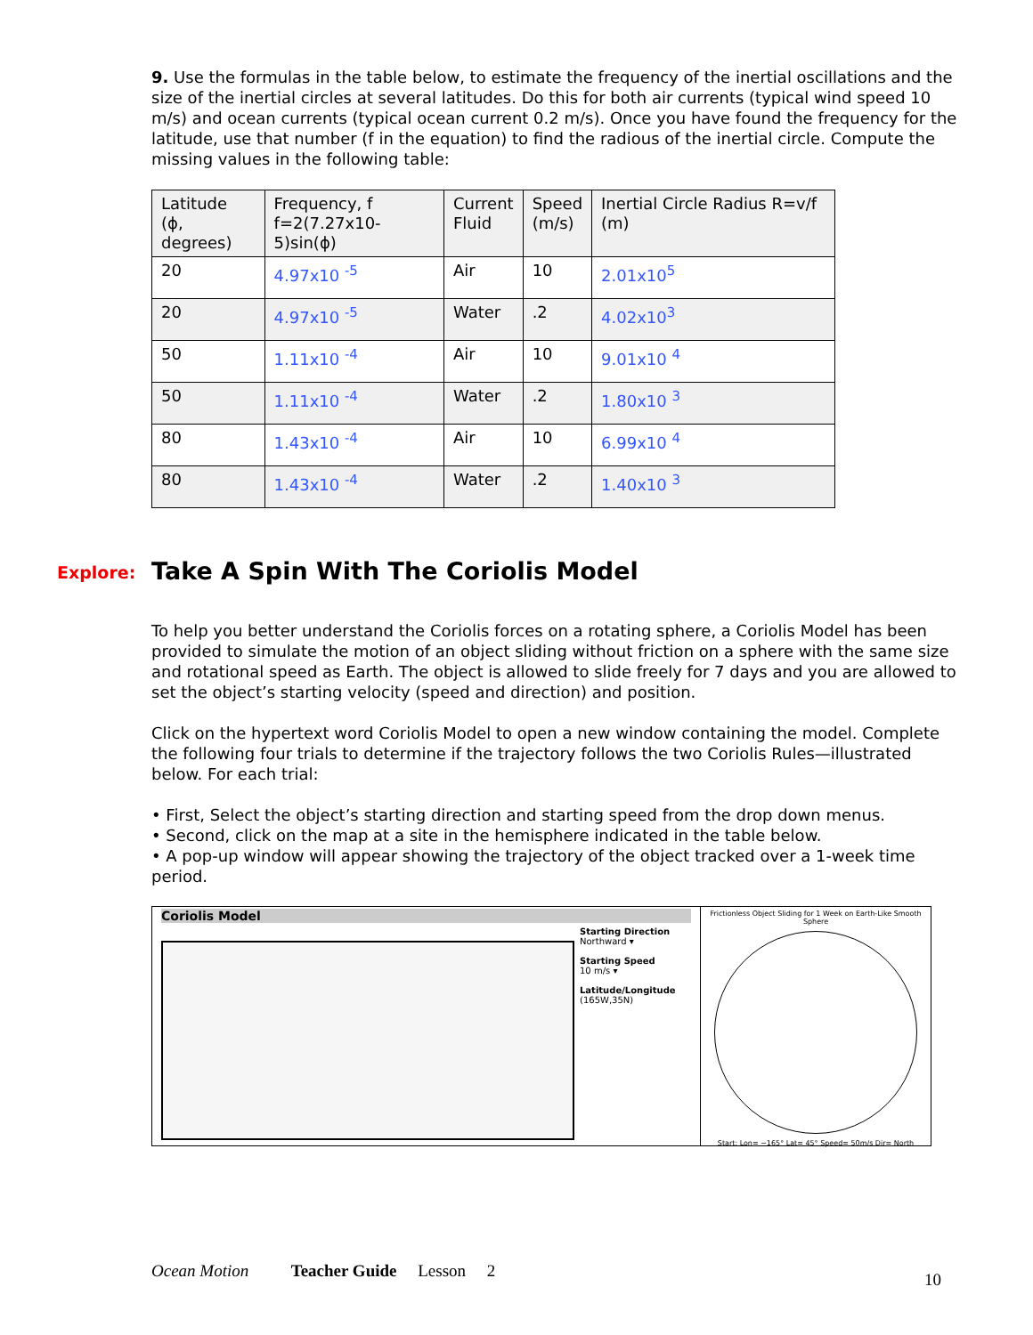9. Use the formulas in the table below, to estimate the frequency of the inertial oscillations and the size of the inertial circles at several latitudes. Do this for both air currents (typical wind speed 10 m/s) and ocean currents (typical ocean current 0.2 m/s). Once you have found the frequency for the latitude, use that number (f in the equation) to find the radious of the inertial circle. Compute the missing values in the following table:
| Latitude (ϕ, degrees) | Frequency, f f=2(7.27x10-5)sin(ϕ) | Current Fluid | Speed (m/s) | Inertial Circle Radius R=v/f (m) |
| 20 | 4.97x10 <sup>-5</sup> | Air | 10 | 2.01x10<sup>5</sup> |
| 20 | 4.97x10 <sup>-5</sup> | Water | .2 | 4.02x10<sup>3</sup> |
| 50 | 1.11x10 <sup>-4</sup> | Air | 10 | 9.01x10 <sup>4</sup> |
| 50 | 1.11x10 <sup>-4</sup> | Water | .2 | 1.80x10 <sup>3</sup> |
| 80 | 1.43x10 <sup>-4</sup> | Air | 10 | 6.99x10 <sup>4</sup> |
| 80 | 1.43x10 <sup>-4</sup> | Water | .2 | 1.40x10 <sup>3</sup> |
Explore: Take A Spin With The Coriolis Model
To help you better understand the Coriolis forces on a rotating sphere, a Coriolis Model has been provided to simulate the motion of an object sliding without friction on a sphere with the same size and rotational speed as Earth. The object is allowed to slide freely for 7 days and you are allowed to set the object’s starting velocity (speed and direction) and position.
Click on the hypertext word Coriolis Model to open a new window containing the model. Complete the following four trials to determine if the trajectory follows the two Coriolis Rules—illustrated below. For each trial:
• First, Select the object’s starting direction and starting speed from the drop down menus.
• Second, click on the map at a site in the hemisphere indicated in the table below.
• A pop-up window will appear showing the trajectory of the object tracked over a 1-week time period.
Coriolis Model
Starting Direction
Northward ▾
Starting Speed
10 m/s ▾
Latitude/Longitude
(165W,35N)
Frictionless Object Sliding for 1 Week on Earth-Like Smooth Sphere
Start: Lon= −165° Lat= 45° Speed= 50m/s Dir= North
Ocean Motion Teacher Guide Lesson 2
10